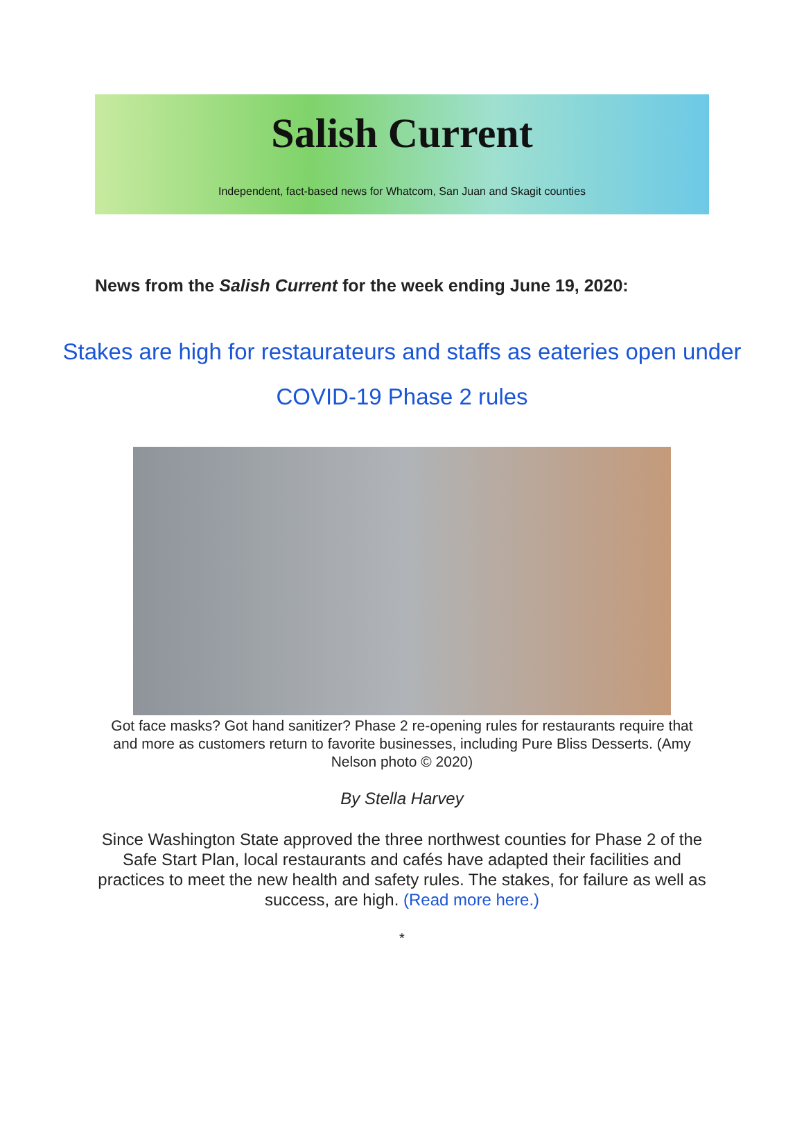Salish Current
Independent, fact-based news for Whatcom, San Juan and Skagit counties
News from the Salish Current for the week ending June 19, 2020:
Stakes are high for restaurateurs and staffs as eateries open under COVID-19 Phase 2 rules
Got face masks? Got hand sanitizer? Phase 2 re-opening rules for restaurants require that and more as customers return to favorite businesses, including Pure Bliss Desserts. (Amy Nelson photo © 2020)
By Stella Harvey
Since Washington State approved the three northwest counties for Phase 2 of the Safe Start Plan, local restaurants and cafés have adapted their facilities and practices to meet the new health and safety rules. The stakes, for failure as well as success, are high. (Read more here.)
*